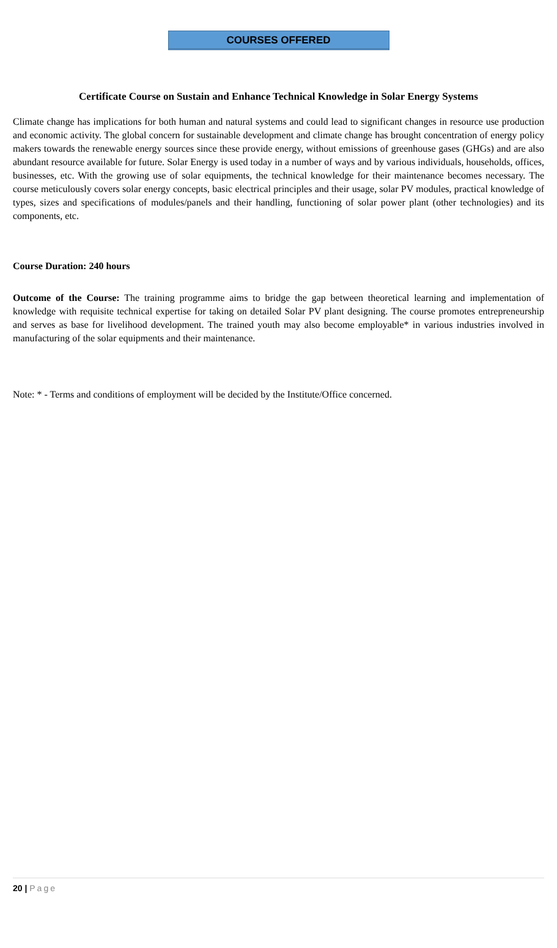COURSES OFFERED
Certificate Course on Sustain and Enhance Technical Knowledge in Solar Energy Systems
Climate change has implications for both human and natural systems and could lead to significant changes in resource use production and economic activity. The global concern for sustainable development and climate change has brought concentration of energy policy makers towards the renewable energy sources since these provide energy, without emissions of greenhouse gases (GHGs) and are also abundant resource available for future. Solar Energy is used today in a number of ways and by various individuals, households, offices, businesses, etc. With the growing use of solar equipments, the technical knowledge for their maintenance becomes necessary. The course meticulously covers solar energy concepts, basic electrical principles and their usage, solar PV modules, practical knowledge of types, sizes and specifications of modules/panels and their handling, functioning of solar power plant (other technologies) and its components, etc.
Course Duration: 240 hours
Outcome of the Course: The training programme aims to bridge the gap between theoretical learning and implementation of knowledge with requisite technical expertise for taking on detailed Solar PV plant designing. The course promotes entrepreneurship and serves as base for livelihood development. The trained youth may also become employable* in various industries involved in manufacturing of the solar equipments and their maintenance.
Note: * - Terms and conditions of employment will be decided by the Institute/Office concerned.
20 | Page